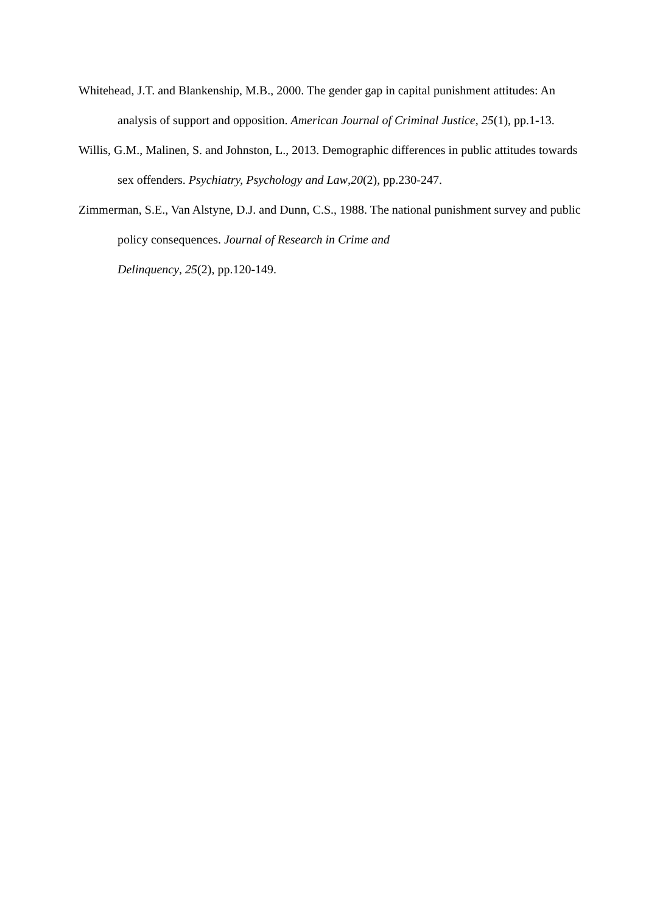Whitehead, J.T. and Blankenship, M.B., 2000. The gender gap in capital punishment attitudes: An analysis of support and opposition. American Journal of Criminal Justice, 25(1), pp.1-13.
Willis, G.M., Malinen, S. and Johnston, L., 2013. Demographic differences in public attitudes towards sex offenders. Psychiatry, Psychology and Law,20(2), pp.230-247.
Zimmerman, S.E., Van Alstyne, D.J. and Dunn, C.S., 1988. The national punishment survey and public policy consequences. Journal of Research in Crime and
Delinquency, 25(2), pp.120-149.